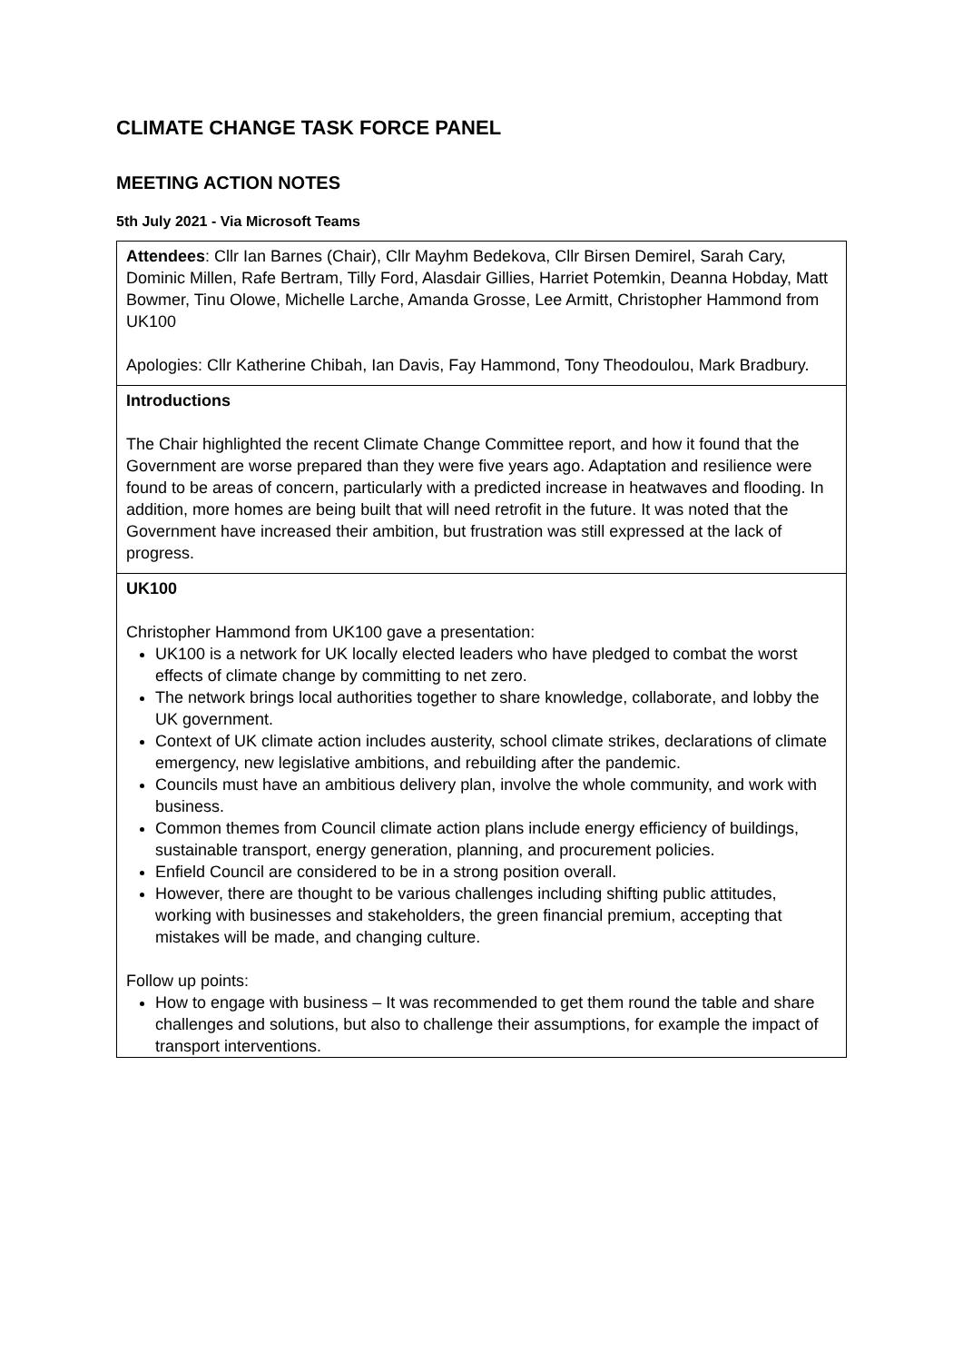CLIMATE CHANGE TASK FORCE PANEL
MEETING ACTION NOTES
5th July 2021 - Via Microsoft Teams
| Attendees : Cllr Ian Barnes (Chair), Cllr Mayhm Bedekova, Cllr Birsen Demirel, Sarah Cary, Dominic Millen, Rafe Bertram, Tilly Ford, Alasdair Gillies, Harriet Potemkin, Deanna Hobday, Matt Bowmer, Tinu Olowe, Michelle Larche, Amanda Grosse, Lee Armitt, Christopher Hammond from UK100 Apologies: Cllr Katherine Chibah, Ian Davis, Fay Hammond, Tony Theodoulou, Mark Bradbury. |
| Introductions The Chair highlighted the recent Climate Change Committee report, and how it found that the Government are worse prepared than they were five years ago. Adaptation and resilience were found to be areas of concern, particularly with a predicted increase in heatwaves and flooding. In addition, more homes are being built that will need retrofit in the future. It was noted that the Government have increased their ambition, but frustration was still expressed at the lack of progress. |
| UK100 Christopher Hammond from UK100 gave a presentation: UK100 is a network for UK locally elected leaders who have pledged to combat the worst effects of climate change by committing to net zero. The network brings local authorities together to share knowledge, collaborate, and lobby the UK government. Context of UK climate action includes austerity, school climate strikes, declarations of climate emergency, new legislative ambitions, and rebuilding after the pandemic. Councils must have an ambitious delivery plan, involve the whole community, and work with business. Common themes from Council climate action plans include energy efficiency of buildings, sustainable transport, energy generation, planning, and procurement policies. Enfield Council are considered to be in a strong position overall. However, there are thought to be various challenges including shifting public attitudes, working with businesses and stakeholders, the green financial premium, accepting that mistakes will be made, and changing culture. Follow up points: How to engage with business – It was recommended to get them round the table and share challenges and solutions, but also to challenge their assumptions, for example the impact of transport interventions. |